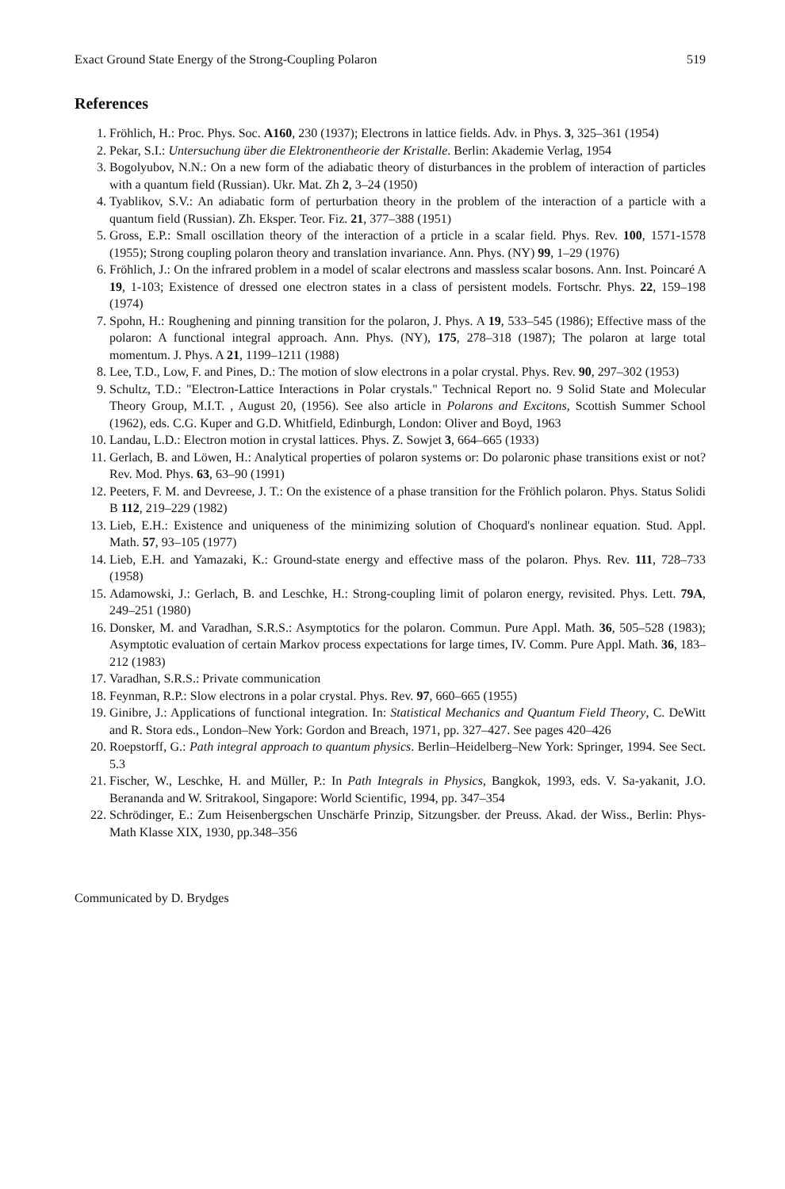Exact Ground State Energy of the Strong-Coupling Polaron 519
References
1. Fröhlich, H.: Proc. Phys. Soc. A160, 230 (1937); Electrons in lattice fields. Adv. in Phys. 3, 325–361 (1954)
2. Pekar, S.I.: Untersuchung über die Elektronentheorie der Kristalle. Berlin: Akademie Verlag, 1954
3. Bogolyubov, N.N.: On a new form of the adiabatic theory of disturbances in the problem of interaction of particles with a quantum field (Russian). Ukr. Mat. Zh 2, 3–24 (1950)
4. Tyablikov, S.V.: An adiabatic form of perturbation theory in the problem of the interaction of a particle with a quantum field (Russian). Zh. Eksper. Teor. Fiz. 21, 377–388 (1951)
5. Gross, E.P.: Small oscillation theory of the interaction of a prticle in a scalar field. Phys. Rev. 100, 1571-1578 (1955); Strong coupling polaron theory and translation invariance. Ann. Phys. (NY) 99, 1–29 (1976)
6. Fröhlich, J.: On the infrared problem in a model of scalar electrons and massless scalar bosons. Ann. Inst. Poincaré A 19, 1-103; Existence of dressed one electron states in a class of persistent models. Fortschr. Phys. 22, 159–198 (1974)
7. Spohn, H.: Roughening and pinning transition for the polaron, J. Phys. A 19, 533–545 (1986); Effective mass of the polaron: A functional integral approach. Ann. Phys. (NY), 175, 278–318 (1987); The polaron at large total momentum. J. Phys. A 21, 1199–1211 (1988)
8. Lee, T.D., Low, F. and Pines, D.: The motion of slow electrons in a polar crystal. Phys. Rev. 90, 297–302 (1953)
9. Schultz, T.D.: "Electron-Lattice Interactions in Polar crystals." Technical Report no. 9 Solid State and Molecular Theory Group, M.I.T. , August 20, (1956). See also article in Polarons and Excitons, Scottish Summer School (1962), eds. C.G. Kuper and G.D. Whitfield, Edinburgh, London: Oliver and Boyd, 1963
10. Landau, L.D.: Electron motion in crystal lattices. Phys. Z. Sowjet 3, 664–665 (1933)
11. Gerlach, B. and Löwen, H.: Analytical properties of polaron systems or: Do polaronic phase transitions exist or not? Rev. Mod. Phys. 63, 63–90 (1991)
12. Peeters, F. M. and Devreese, J. T.: On the existence of a phase transition for the Fröhlich polaron. Phys. Status Solidi B 112, 219–229 (1982)
13. Lieb, E.H.: Existence and uniqueness of the minimizing solution of Choquard's nonlinear equation. Stud. Appl. Math. 57, 93–105 (1977)
14. Lieb, E.H. and Yamazaki, K.: Ground-state energy and effective mass of the polaron. Phys. Rev. 111, 728–733 (1958)
15. Adamowski, J.: Gerlach, B. and Leschke, H.: Strong-coupling limit of polaron energy, revisited. Phys. Lett. 79A, 249–251 (1980)
16. Donsker, M. and Varadhan, S.R.S.: Asymptotics for the polaron. Commun. Pure Appl. Math. 36, 505–528 (1983); Asymptotic evaluation of certain Markov process expectations for large times, IV. Comm. Pure Appl. Math. 36, 183–212 (1983)
17. Varadhan, S.R.S.: Private communication
18. Feynman, R.P.: Slow electrons in a polar crystal. Phys. Rev. 97, 660–665 (1955)
19. Ginibre, J.: Applications of functional integration. In: Statistical Mechanics and Quantum Field Theory, C. DeWitt and R. Stora eds., London–New York: Gordon and Breach, 1971, pp. 327–427. See pages 420–426
20. Roepstorff, G.: Path integral approach to quantum physics. Berlin–Heidelberg–New York: Springer, 1994. See Sect. 5.3
21. Fischer, W., Leschke, H. and Müller, P.: In Path Integrals in Physics, Bangkok, 1993, eds. V. Sa-yakanit, J.O. Berananda and W. Sritrakool, Singapore: World Scientific, 1994, pp. 347–354
22. Schrödinger, E.: Zum Heisenbergschen Unschärfe Prinzip, Sitzungsber. der Preuss. Akad. der Wiss., Berlin: Phys-Math Klasse XIX, 1930, pp.348–356
Communicated by D. Brydges